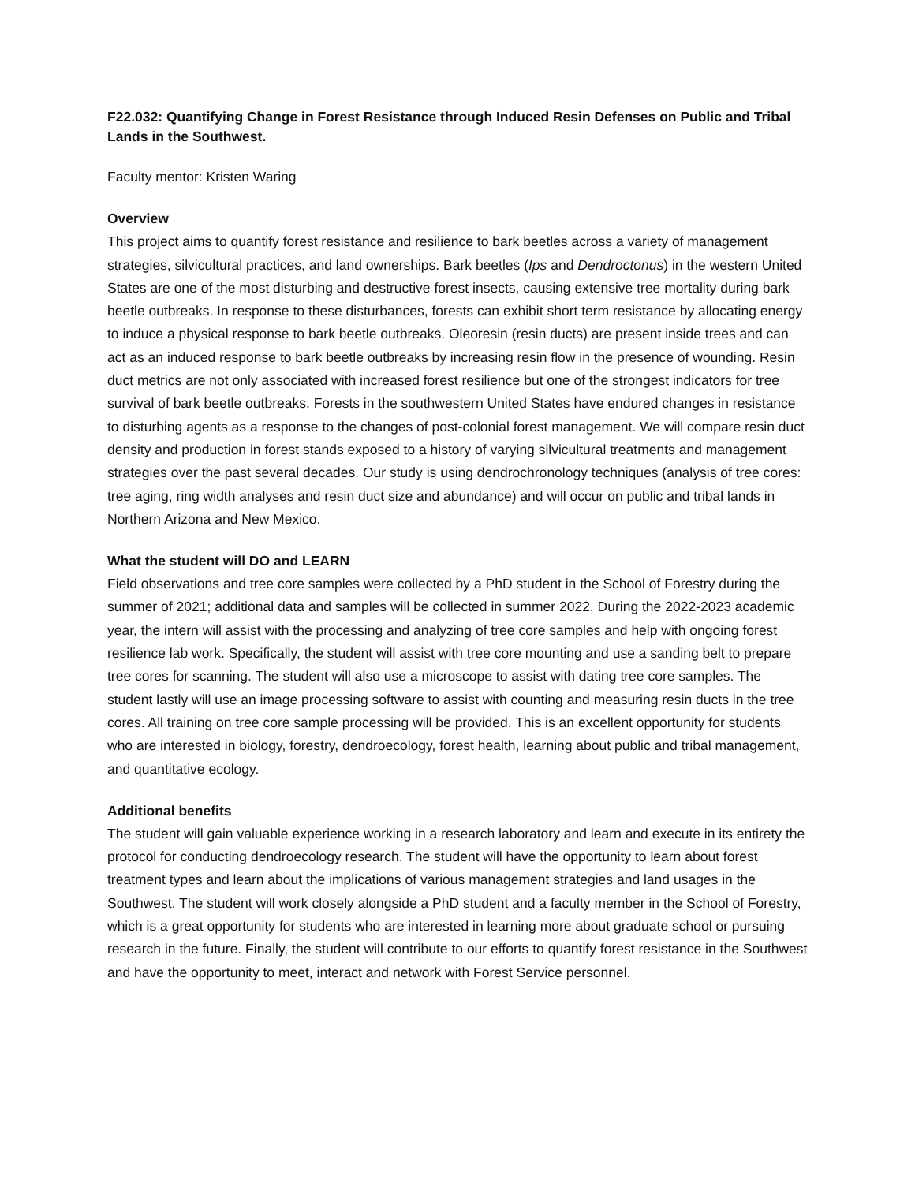F22.032: Quantifying Change in Forest Resistance through Induced Resin Defenses on Public and Tribal Lands in the Southwest.
Faculty mentor: Kristen Waring
Overview
This project aims to quantify forest resistance and resilience to bark beetles across a variety of management strategies, silvicultural practices, and land ownerships. Bark beetles (Ips and Dendroctonus) in the western United States are one of the most disturbing and destructive forest insects, causing extensive tree mortality during bark beetle outbreaks. In response to these disturbances, forests can exhibit short term resistance by allocating energy to induce a physical response to bark beetle outbreaks. Oleoresin (resin ducts) are present inside trees and can act as an induced response to bark beetle outbreaks by increasing resin flow in the presence of wounding. Resin duct metrics are not only associated with increased forest resilience but one of the strongest indicators for tree survival of bark beetle outbreaks. Forests in the southwestern United States have endured changes in resistance to disturbing agents as a response to the changes of post-colonial forest management. We will compare resin duct density and production in forest stands exposed to a history of varying silvicultural treatments and management strategies over the past several decades. Our study is using dendrochronology techniques (analysis of tree cores: tree aging, ring width analyses and resin duct size and abundance) and will occur on public and tribal lands in Northern Arizona and New Mexico.
What the student will DO and LEARN
Field observations and tree core samples were collected by a PhD student in the School of Forestry during the summer of 2021; additional data and samples will be collected in summer 2022. During the 2022-2023 academic year, the intern will assist with the processing and analyzing of tree core samples and help with ongoing forest resilience lab work. Specifically, the student will assist with tree core mounting and use a sanding belt to prepare tree cores for scanning. The student will also use a microscope to assist with dating tree core samples. The student lastly will use an image processing software to assist with counting and measuring resin ducts in the tree cores. All training on tree core sample processing will be provided. This is an excellent opportunity for students who are interested in biology, forestry, dendroecology, forest health, learning about public and tribal management, and quantitative ecology.
Additional benefits
The student will gain valuable experience working in a research laboratory and learn and execute in its entirety the protocol for conducting dendroecology research. The student will have the opportunity to learn about forest treatment types and learn about the implications of various management strategies and land usages in the Southwest. The student will work closely alongside a PhD student and a faculty member in the School of Forestry, which is a great opportunity for students who are interested in learning more about graduate school or pursuing research in the future. Finally, the student will contribute to our efforts to quantify forest resistance in the Southwest and have the opportunity to meet, interact and network with Forest Service personnel.